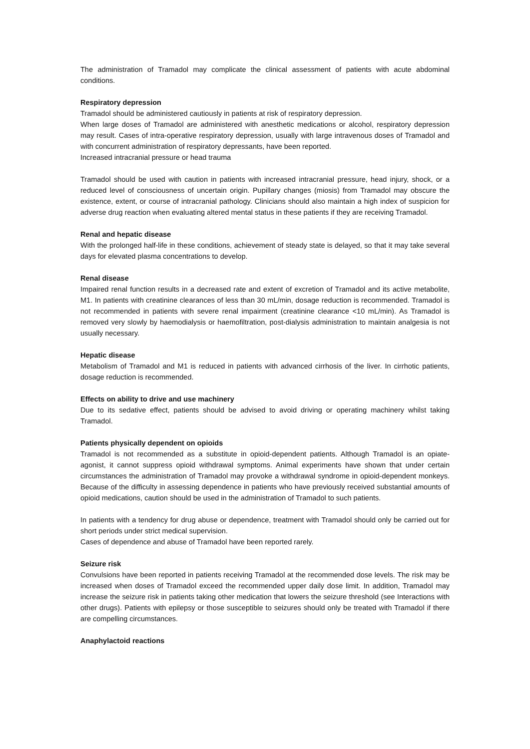The administration of Tramadol may complicate the clinical assessment of patients with acute abdominal conditions.
Respiratory depression
Tramadol should be administered cautiously in patients at risk of respiratory depression.
When large doses of Tramadol are administered with anesthetic medications or alcohol, respiratory depression may result. Cases of intra-operative respiratory depression, usually with large intravenous doses of Tramadol and with concurrent administration of respiratory depressants, have been reported.
Increased intracranial pressure or head trauma
Tramadol should be used with caution in patients with increased intracranial pressure, head injury, shock, or a reduced level of consciousness of uncertain origin. Pupillary changes (miosis) from Tramadol may obscure the existence, extent, or course of intracranial pathology. Clinicians should also maintain a high index of suspicion for adverse drug reaction when evaluating altered mental status in these patients if they are receiving Tramadol.
Renal and hepatic disease
With the prolonged half-life in these conditions, achievement of steady state is delayed, so that it may take several days for elevated plasma concentrations to develop.
Renal disease
Impaired renal function results in a decreased rate and extent of excretion of Tramadol and its active metabolite, M1. In patients with creatinine clearances of less than 30 mL/min, dosage reduction is recommended. Tramadol is not recommended in patients with severe renal impairment (creatinine clearance <10 mL/min). As Tramadol is removed very slowly by haemodialysis or haemofiltration, post-dialysis administration to maintain analgesia is not usually necessary.
Hepatic disease
Metabolism of Tramadol and M1 is reduced in patients with advanced cirrhosis of the liver. In cirrhotic patients, dosage reduction is recommended.
Effects on ability to drive and use machinery
Due to its sedative effect, patients should be advised to avoid driving or operating machinery whilst taking Tramadol.
Patients physically dependent on opioids
Tramadol is not recommended as a substitute in opioid-dependent patients. Although Tramadol is an opiate-agonist, it cannot suppress opioid withdrawal symptoms. Animal experiments have shown that under certain circumstances the administration of Tramadol may provoke a withdrawal syndrome in opioid-dependent monkeys. Because of the difficulty in assessing dependence in patients who have previously received substantial amounts of opioid medications, caution should be used in the administration of Tramadol to such patients.
In patients with a tendency for drug abuse or dependence, treatment with Tramadol should only be carried out for short periods under strict medical supervision.
Cases of dependence and abuse of Tramadol have been reported rarely.
Seizure risk
Convulsions have been reported in patients receiving Tramadol at the recommended dose levels. The risk may be increased when doses of Tramadol exceed the recommended upper daily dose limit. In addition, Tramadol may increase the seizure risk in patients taking other medication that lowers the seizure threshold (see Interactions with other drugs). Patients with epilepsy or those susceptible to seizures should only be treated with Tramadol if there are compelling circumstances.
Anaphylactoid reactions